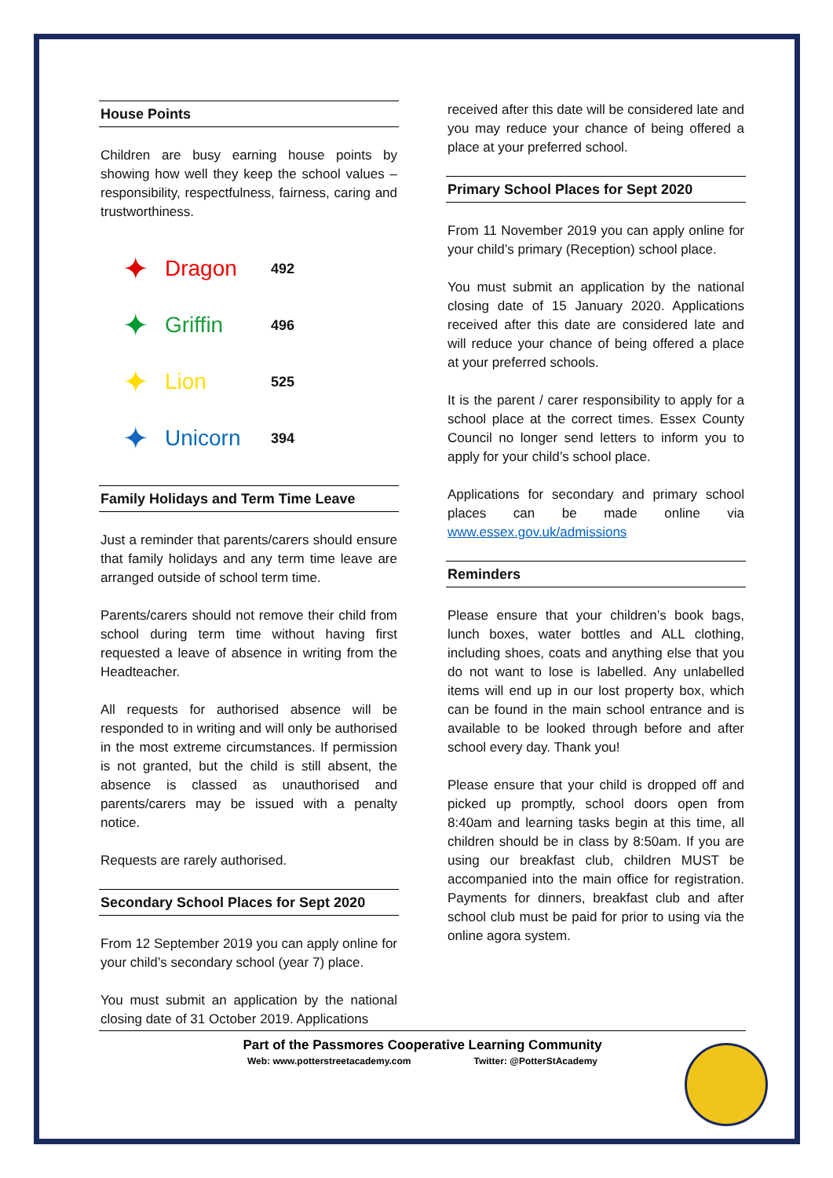House Points
Children are busy earning house points by showing how well they keep the school values – responsibility, respectfulness, fairness, caring and trustworthiness.
| ✦ | Dragon | 492 |
| ✦ | Griffin | 496 |
| ✦ | Lion | 525 |
| ✦ | Unicorn | 394 |
Family Holidays and Term Time Leave
Just a reminder that parents/carers should ensure that family holidays and any term time leave are arranged outside of school term time.
Parents/carers should not remove their child from school during term time without having first requested a leave of absence in writing from the Headteacher.
All requests for authorised absence will be responded to in writing and will only be authorised in the most extreme circumstances. If permission is not granted, but the child is still absent, the absence is classed as unauthorised and parents/carers may be issued with a penalty notice.
Requests are rarely authorised.
Secondary School Places for Sept 2020
From 12 September 2019 you can apply online for your child’s secondary school (year 7) place.
You must submit an application by the national closing date of 31 October 2019. Applications
received after this date will be considered late and you may reduce your chance of being offered a place at your preferred school.
Primary School Places for Sept 2020
From 11 November 2019 you can apply online for your child’s primary (Reception) school place.
You must submit an application by the national closing date of 15 January 2020. Applications received after this date are considered late and will reduce your chance of being offered a place at your preferred schools.
It is the parent / carer responsibility to apply for a school place at the correct times. Essex County Council no longer send letters to inform you to apply for your child’s school place.
Applications for secondary and primary school places can be made online via www.essex.gov.uk/admissions
Reminders
Please ensure that your children’s book bags, lunch boxes, water bottles and ALL clothing, including shoes, coats and anything else that you do not want to lose is labelled. Any unlabelled items will end up in our lost property box, which can be found in the main school entrance and is available to be looked through before and after school every day. Thank you!
Please ensure that your child is dropped off and picked up promptly, school doors open from 8:40am and learning tasks begin at this time, all children should be in class by 8:50am. If you are using our breakfast club, children MUST be accompanied into the main office for registration. Payments for dinners, breakfast club and after school club must be paid for prior to using via the online agora system.
Part of the Passmores Cooperative Learning Community
Web: www.potterstreetacademy.com Twitter: @PotterStAcademy